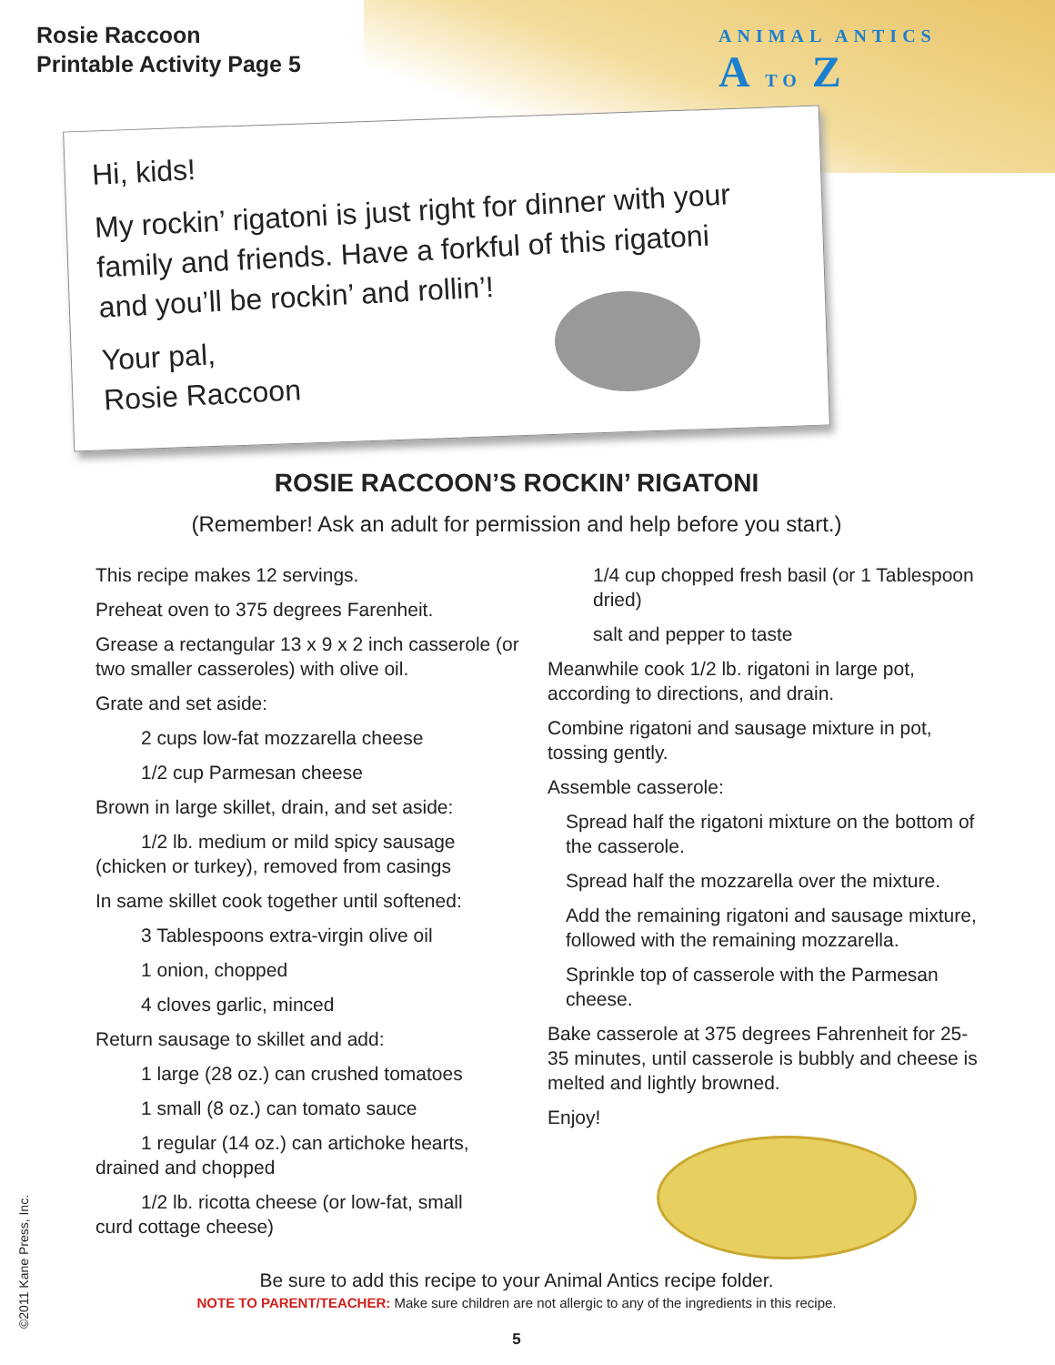Rosie Raccoon
Printable Activity Page 5
ANIMAL ANTICS
A TO Z
Hi, kids!
My rockin’ rigatoni is just right for dinner with your
family and friends. Have a forkful of this rigatoni
and you’ll be rockin’ and rollin’!
Your pal,
Rosie Raccoon
ROSIE RACCOON’S ROCKIN’ RIGATONI
(Remember! Ask an adult for permission and help before you start.)
This recipe makes 12 servings.
Preheat oven to 375 degrees Farenheit.
Grease a rectangular 13 x 9 x 2 inch casserole (or two smaller casseroles) with olive oil.
Grate and set aside:
2 cups low-fat mozzarella cheese
1/2 cup Parmesan cheese
Brown in large skillet, drain, and set aside:
1/2 lb. medium or mild spicy sausage
(chicken or turkey), removed from casings
In same skillet cook together until softened:
3 Tablespoons extra-virgin olive oil
1 onion, chopped
4 cloves garlic, minced
Return sausage to skillet and add:
1 large (28 oz.) can crushed tomatoes
1 small (8 oz.) can tomato sauce
1 regular (14 oz.) can artichoke hearts,
drained and chopped
1/2 lb. ricotta cheese (or low-fat, small
curd cottage cheese)
1/4 cup chopped fresh basil (or 1 Tablespoon dried)
salt and pepper to taste
Meanwhile cook 1/2 lb. rigatoni in large pot, according to directions, and drain.
Combine rigatoni and sausage mixture in pot, tossing gently.
Assemble casserole:
Spread half the rigatoni mixture on the bottom of the casserole.
Spread half the mozzarella over the mixture.
Add the remaining rigatoni and sausage mixture, followed with the remaining mozzarella.
Sprinkle top of casserole with the Parmesan cheese.
Bake casserole at 375 degrees Fahrenheit for 25-35 minutes, until casserole is bubbly and cheese is melted and lightly browned.
Enjoy!
Be sure to add this recipe to your Animal Antics recipe folder.
NOTE TO PARENT/TEACHER: Make sure children are not allergic to any of the ingredients in this recipe.
5
©2011 Kane Press, Inc.